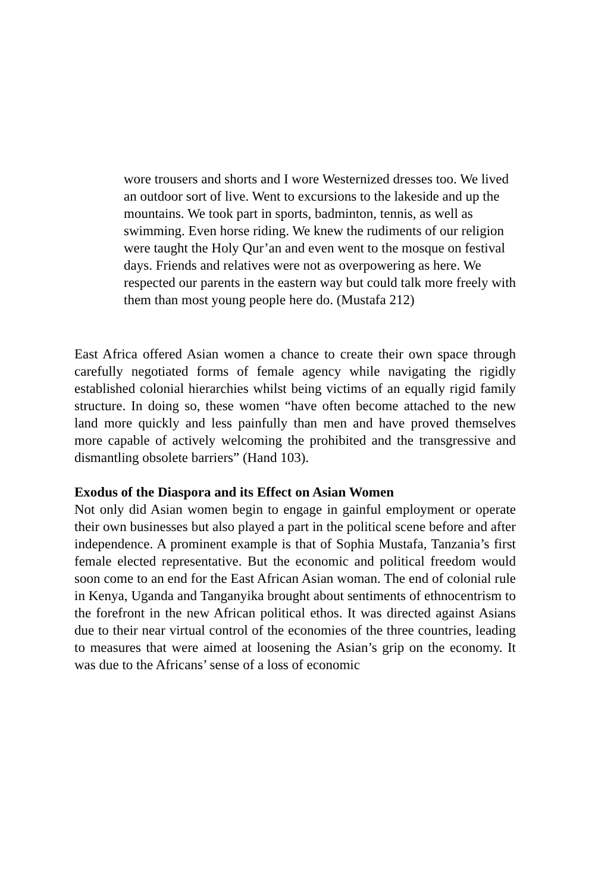wore trousers and shorts and I wore Westernized dresses too. We lived an outdoor sort of live. Went to excursions to the lakeside and up the mountains. We took part in sports, badminton, tennis, as well as swimming. Even horse riding. We knew the rudiments of our religion were taught the Holy Qur’an and even went to the mosque on festival days. Friends and relatives were not as overpowering as here. We respected our parents in the eastern way but could talk more freely with them than most young people here do. (Mustafa 212)
East Africa offered Asian women a chance to create their own space through carefully negotiated forms of female agency while navigating the rigidly established colonial hierarchies whilst being victims of an equally rigid family structure. In doing so, these women “have often become attached to the new land more quickly and less painfully than men and have proved themselves more capable of actively welcoming the prohibited and the transgressive and dismantling obsolete barriers” (Hand 103).
Exodus of the Diaspora and its Effect on Asian Women
Not only did Asian women begin to engage in gainful employment or operate their own businesses but also played a part in the political scene before and after independence. A prominent example is that of Sophia Mustafa, Tanzania’s first female elected representative. But the economic and political freedom would soon come to an end for the East African Asian woman. The end of colonial rule in Kenya, Uganda and Tanganyika brought about sentiments of ethnocentrism to the forefront in the new African political ethos. It was directed against Asians due to their near virtual control of the economies of the three countries, leading to measures that were aimed at loosening the Asian’s grip on the economy. It was due to the Africans’ sense of a loss of economic